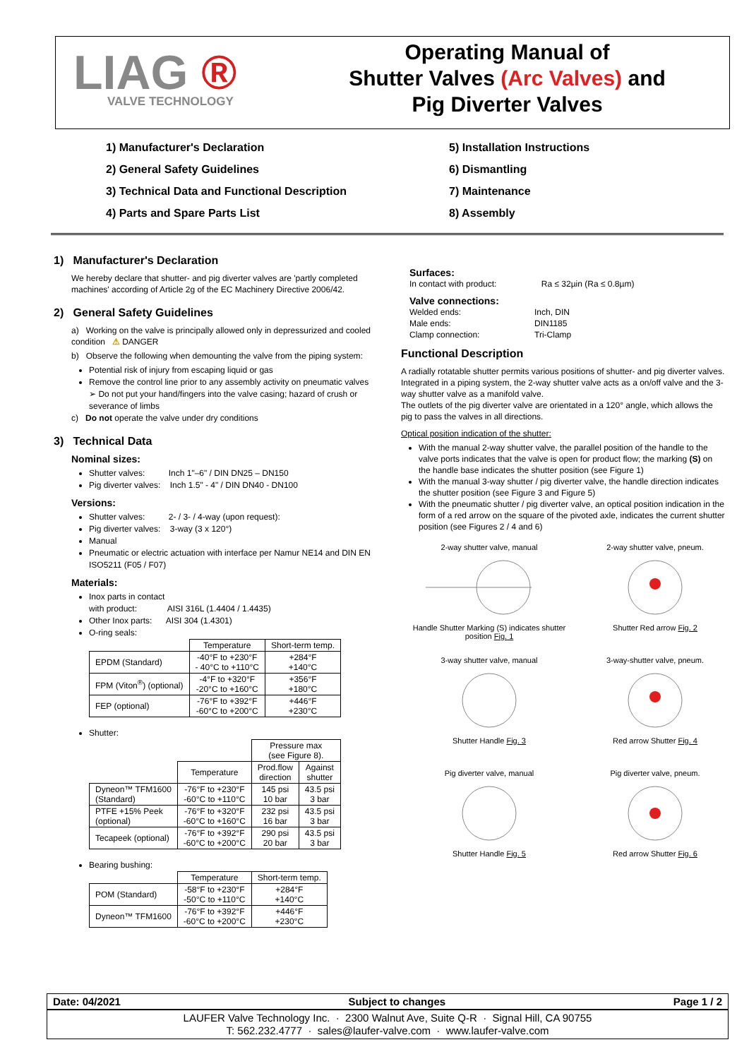LIAG ®
VALVE TECHNOLOGY
Operating Manual of
Shutter Valves (Arc Valves) and
Pig Diverter Valves
1) Manufacturer's Declaration
5) Installation Instructions
2) General Safety Guidelines
6) Dismantling
3) Technical Data and Functional Description
7) Maintenance
4) Parts and Spare Parts List
8) Assembly
1) Manufacturer's Declaration
We hereby declare that shutter- and pig diverter valves are 'partly completed machines' according of Article 2g of the EC Machinery Directive 2006/42.
2) General Safety Guidelines
a) Working on the valve is principally allowed only in depressurized and cooled condition ⚠ DANGER
b) Observe the following when demounting the valve from the piping system:
Potential risk of injury from escaping liquid or gas
Remove the control line prior to any assembly activity on pneumatic valves
➢ Do not put your hand/fingers into the valve casing; hazard of crush or severance of limbs
c) Do not operate the valve under dry conditions
3) Technical Data
Nominal sizes:
Shutter valves: Inch 1"–6" / DIN DN25 – DN150
Pig diverter valves: Inch 1.5" - 4" / DIN DN40 - DN100
Versions:
Shutter valves: 2- / 3- / 4-way (upon request):
Pig diverter valves: 3-way (3 x 120°)
Manual
Pneumatic or electric actuation with interface per Namur NE14 and DIN EN ISO5211 (F05 / F07)
Materials:
Inox parts in contact
with product: AISI 316L (1.4404 / 1.4435)
Other Inox parts: AISI 304 (1.4301)
O-ring seals:
| | Temperature | Short-term temp. |
| --- | --- | --- |
| EPDM (Standard) | -40°F to +230°F - 40°C to +110°C | +284°F +140°C |
| FPM (Viton<sup>®</sup>) (optional) | -4°F to +320°F -20°C to +160°C | +356°F +180°C |
| FEP (optional) | -76°F to +392°F -60°C to +200°C | +446°F +230°C |
Shutter:
| | | Pressure max (see Figure 8). | |
| --- | --- | --- | --- |
| | Temperature | Prod.flow direction | Against shutter |
| Dyneon™ TFM1600 (Standard) | -76°F to +230°F -60°C to +110°C | 145 psi 10 bar | 43.5 psi 3 bar |
| PTFE +15% Peek (optional) | -76°F to +320°F -60°C to +160°C | 232 psi 16 bar | 43.5 psi 3 bar |
| Tecapeek (optional) | -76°F to +392°F -60°C to +200°C | 290 psi 20 bar | 43.5 psi 3 bar |
Bearing bushing:
| | Temperature | Short-term temp. |
| --- | --- | --- |
| POM (Standard) | -58°F to +230°F -50°C to +110°C | +284°F +140°C |
| Dyneon™ TFM1600 | -76°F to +392°F -60°C to +200°C | +446°F +230°C |
Surfaces:
In contact with product: Ra ≤ 32µin (Ra ≤ 0.8µm)
Valve connections:
Welded ends:
Inch, DIN
Male ends:
DIN1185
Clamp connection:
Tri-Clamp
Functional Description
A radially rotatable shutter permits various positions of shutter- and pig diverter valves. Integrated in a piping system, the 2-way shutter valve acts as a on/off valve and the 3-way shutter valve as a manifold valve.
The outlets of the pig diverter valve are orientated in a 120° angle, which allows the pig to pass the valves in all directions.
Optical position indication of the shutter:
With the manual 2-way shutter valve, the parallel position of the handle to the valve ports indicates that the valve is open for product flow; the marking (S) on the handle base indicates the shutter position (see Figure 1)
With the manual 3-way shutter / pig diverter valve, the handle direction indicates the shutter position (see Figure 3 and Figure 5)
With the pneumatic shutter / pig diverter valve, an optical position indication in the form of a red arrow on the square of the pivoted axle, indicates the current shutter position (see Figures 2 / 4 and 6)
2-way shutter valve, manualHandle Shutter Marking (S) indicates shutter position Fig. 1
2-way shutter valve, pneum.Shutter Red arrow Fig. 2
3-way shutter valve, manualShutter Handle Fig. 3
3-way-shutter valve, pneum.Red arrow Shutter Fig. 4
Pig diverter valve, manualShutter Handle Fig. 5
Pig diverter valve, pneum.Red arrow Shutter Fig. 6
Date: 04/2021 Subject to changes Page 1 / 2
LAUFER Valve Technology Inc. · 2300 Walnut Ave, Suite Q-R · Signal Hill, CA 90755
T: 562.232.4777 · sales@laufer-valve.com · www.laufer-valve.com